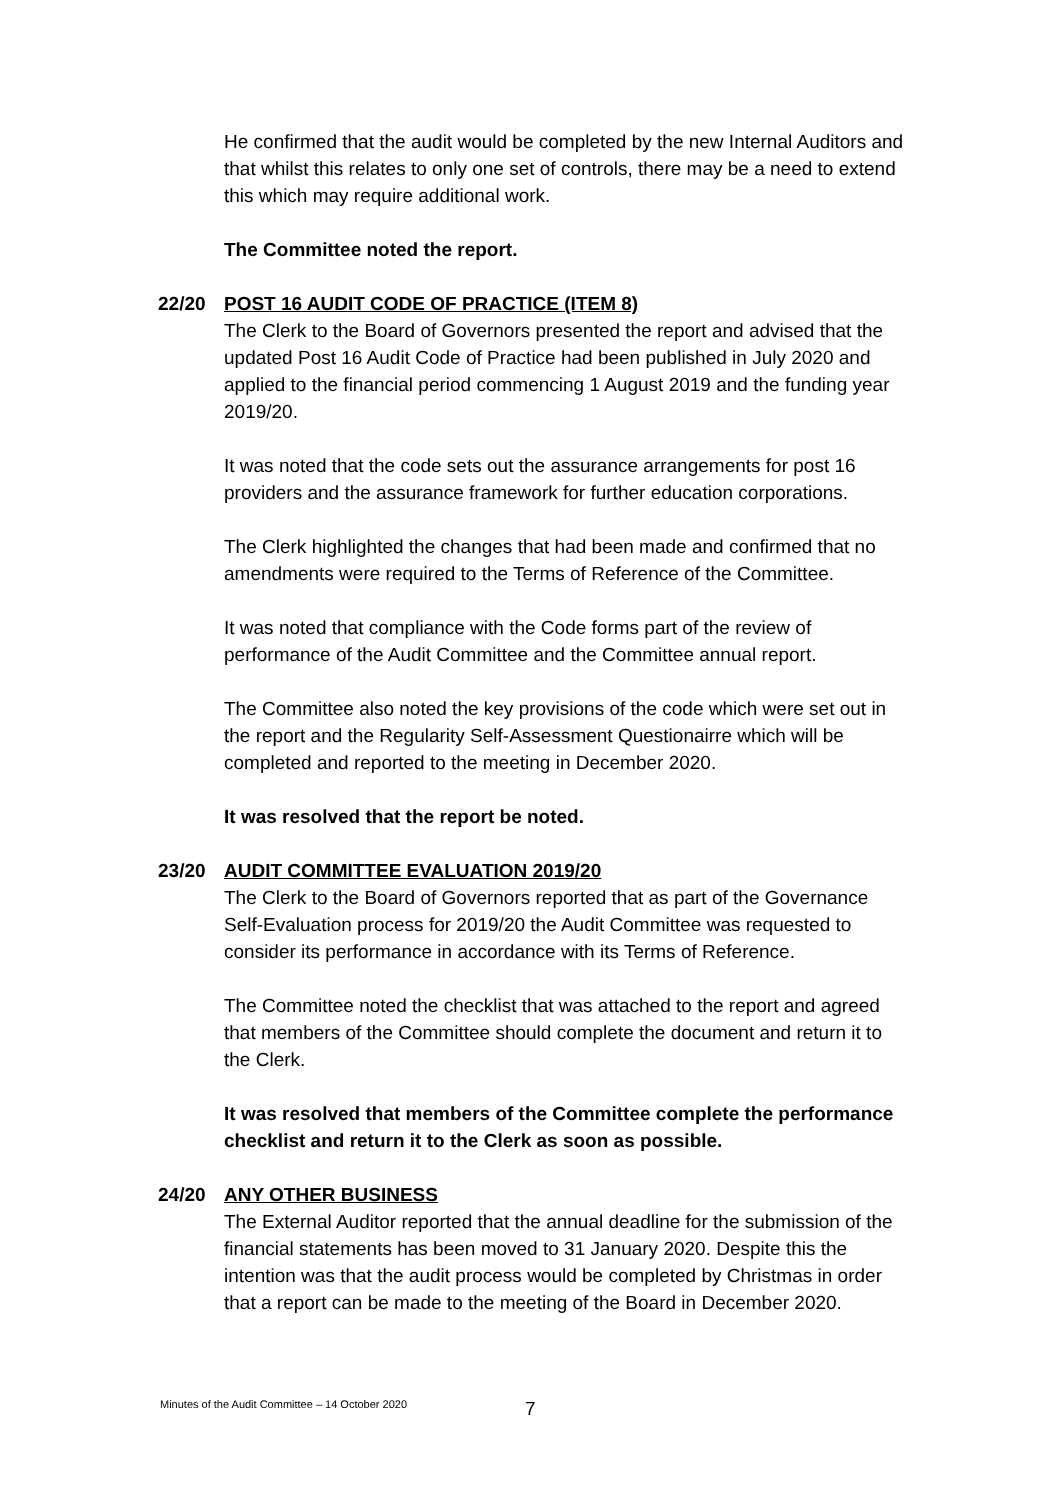He confirmed that the audit would be completed by the new Internal Auditors and that whilst this relates to only one set of controls, there may be a need to extend this which may require additional work.
The Committee noted the report.
22/20 POST 16 AUDIT CODE OF PRACTICE (ITEM 8)
The Clerk to the Board of Governors presented the report and advised that the updated Post 16 Audit Code of Practice had been published in July 2020 and applied to the financial period commencing 1 August 2019 and the funding year 2019/20.
It was noted that the code sets out the assurance arrangements for post 16 providers and the assurance framework for further education corporations.
The Clerk highlighted the changes that had been made and confirmed that no amendments were required to the Terms of Reference of the Committee.
It was noted that compliance with the Code forms part of the review of performance of the Audit Committee and the Committee annual report.
The Committee also noted the key provisions of the code which were set out in the report and the Regularity Self-Assessment Questionairre which will be completed and reported to the meeting in December 2020.
It was resolved that the report be noted.
23/20 AUDIT COMMITTEE EVALUATION 2019/20
The Clerk to the Board of Governors reported that as part of the Governance Self-Evaluation process for 2019/20 the Audit Committee was requested to consider its performance in accordance with its Terms of Reference.
The Committee noted the checklist that was attached to the report and agreed that members of the Committee should complete the document and return it to the Clerk.
It was resolved that members of the Committee complete the performance checklist and return it to the Clerk as soon as possible.
24/20 ANY OTHER BUSINESS
The External Auditor reported that the annual deadline for the submission of the financial statements has been moved to 31 January 2020. Despite this the intention was that the audit process would be completed by Christmas in order that a report can be made to the meeting of the Board in December 2020.
Minutes of the Audit Committee – 14 October 2020
7